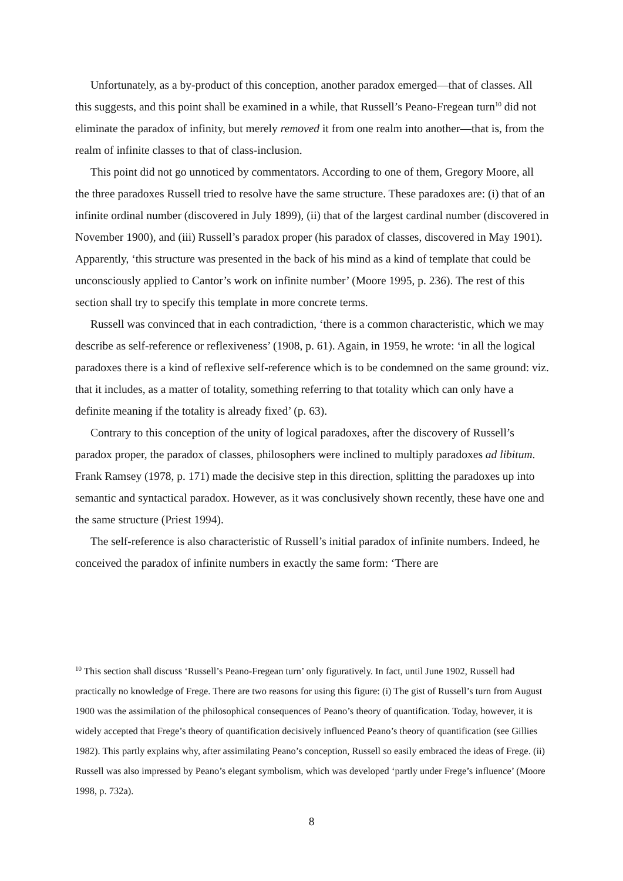Unfortunately, as a by-product of this conception, another paradox emerged—that of classes. All this suggests, and this point shall be examined in a while, that Russell’s Peano-Fregean turn<sup>10</sup> did not eliminate the paradox of infinity, but merely removed it from one realm into another—that is, from the realm of infinite classes to that of class-inclusion.
This point did not go unnoticed by commentators. According to one of them, Gregory Moore, all the three paradoxes Russell tried to resolve have the same structure. These paradoxes are: (i) that of an infinite ordinal number (discovered in July 1899), (ii) that of the largest cardinal number (discovered in November 1900), and (iii) Russell’s paradox proper (his paradox of classes, discovered in May 1901). Apparently, ‘this structure was presented in the back of his mind as a kind of template that could be unconsciously applied to Cantor’s work on infinite number’ (Moore 1995, p. 236). The rest of this section shall try to specify this template in more concrete terms.
Russell was convinced that in each contradiction, ‘there is a common characteristic, which we may describe as self-reference or reflexiveness’ (1908, p. 61). Again, in 1959, he wrote: ‘in all the logical paradoxes there is a kind of reflexive self-reference which is to be condemned on the same ground: viz. that it includes, as a matter of totality, something referring to that totality which can only have a definite meaning if the totality is already fixed’ (p. 63).
Contrary to this conception of the unity of logical paradoxes, after the discovery of Russell’s paradox proper, the paradox of classes, philosophers were inclined to multiply paradoxes ad libitum. Frank Ramsey (1978, p. 171) made the decisive step in this direction, splitting the paradoxes up into semantic and syntactical paradox. However, as it was conclusively shown recently, these have one and the same structure (Priest 1994).
The self-reference is also characteristic of Russell’s initial paradox of infinite numbers. Indeed, he conceived the paradox of infinite numbers in exactly the same form: ‘There are
<sup>10</sup> This section shall discuss ‘Russell’s Peano-Fregean turn’ only figuratively. In fact, until June 1902, Russell had practically no knowledge of Frege. There are two reasons for using this figure: (i) The gist of Russell’s turn from August 1900 was the assimilation of the philosophical consequences of Peano’s theory of quantification. Today, however, it is widely accepted that Frege’s theory of quantification decisively influenced Peano’s theory of quantification (see Gillies 1982). This partly explains why, after assimilating Peano’s conception, Russell so easily embraced the ideas of Frege. (ii) Russell was also impressed by Peano’s elegant symbolism, which was developed ‘partly under Frege’s influence’ (Moore 1998, p. 732a).
8